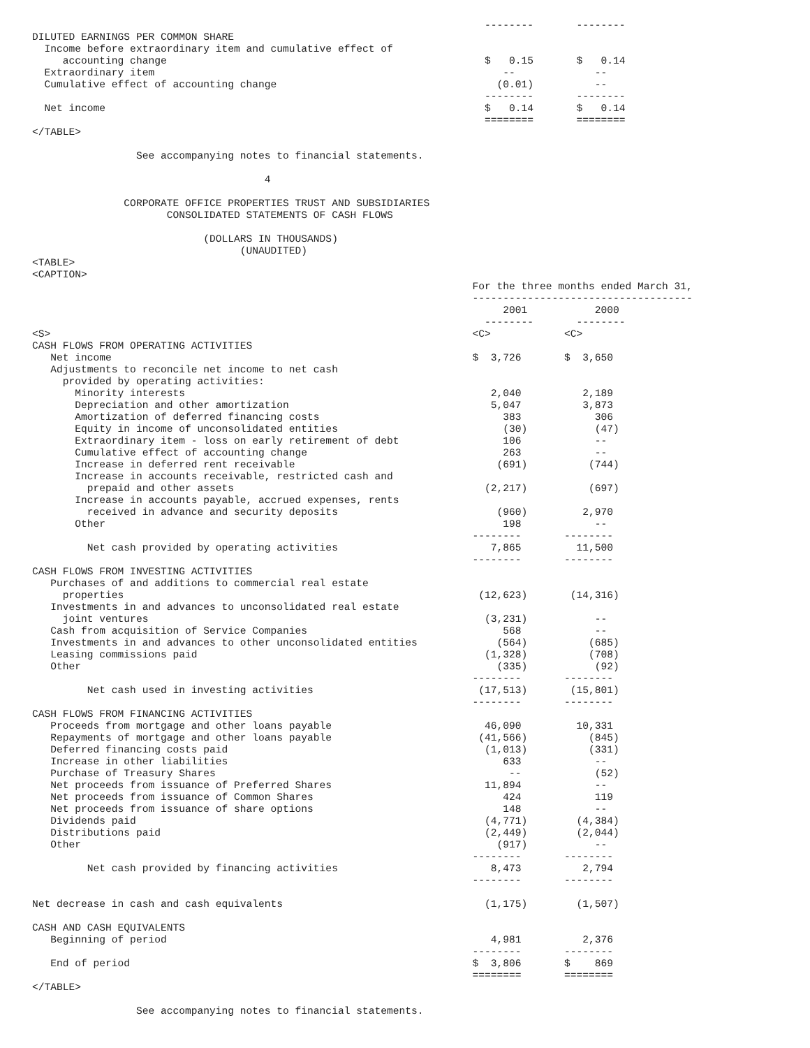--------       --------
DILUTED EARNINGS PER COMMON SHARE
  Income before extraordinary item and cumulative effect of
     accounting change                                                    $   0.15       $   0.14
  Extraordinary item                                                         --             --
  Cumulative effect of accounting change                                    (0.01)          --
                                                                          --------       --------
  Net income                                                              $   0.14       $   0.14
                                                                          ========       ========
</TABLE>

                 See accompanying notes to financial statements.

                                      4

               CORPORATE OFFICE PROPERTIES TRUST AND SUBSIDIARIES
                      CONSOLIDATED STATEMENTS OF CASH FLOWS

                            (DOLLARS IN THOUSANDS)
                                  (UNAUDITED)
<TABLE>
<CAPTION>
                                                                        For the three months ended March 31,
                                                                        ------------------------------------
                                                                             2001           2000
                                                                          --------       --------
<S>                                                                     <C>            <C>
CASH FLOWS FROM OPERATING ACTIVITIES
   Net income                                                           $  3,726       $  3,650
   Adjustments to reconcile net income to net cash
     provided by operating activities:
       Minority interests                                                  2,040          2,189
       Depreciation and other amortization                                 5,047          3,873
       Amortization of deferred financing costs                              383            306
       Equity in income of unconsolidated entities                           (30)           (47)
       Extraordinary item - loss on early retirement of debt                 106            --
       Cumulative effect of accounting change                                263            --
       Increase in deferred rent receivable                                 (691)          (744)
       Increase in accounts receivable, restricted cash and
         prepaid and other assets                                         (2,217)          (697)
       Increase in accounts payable, accrued expenses, rents
         received in advance and security deposits                          (960)         2,970
       Other                                                                 198            --
                                                                        --------       --------
         Net cash provided by operating activities                         7,865         11,500
                                                                        --------       --------
CASH FLOWS FROM INVESTING ACTIVITIES
   Purchases of and additions to commercial real estate
     properties                                                          (12,623)       (14,316)
   Investments in and advances to unconsolidated real estate
     joint ventures                                                       (3,231)           --
   Cash from acquisition of Service Companies                                568            --
   Investments in and advances to other unconsolidated entities             (564)          (685)
   Leasing commissions paid                                               (1,328)          (708)
   Other                                                                    (335)           (92)
                                                                        --------       --------
         Net cash used in investing activities                           (17,513)       (15,801)
                                                                        --------       --------
CASH FLOWS FROM FINANCING ACTIVITIES
   Proceeds from mortgage and other loans payable                         46,090         10,331
   Repayments of mortgage and other loans payable                        (41,566)          (845)
   Deferred financing costs paid                                          (1,013)          (331)
   Increase in other liabilities                                             633            --
   Purchase of Treasury Shares                                                --            (52)
   Net proceeds from issuance of Preferred Shares                         11,894            --
   Net proceeds from issuance of Common Shares                               424            119
   Net proceeds from issuance of share options                               148            --
   Dividends paid                                                         (4,771)        (4,384)
   Distributions paid                                                     (2,449)        (2,044)
   Other                                                                    (917)           --
                                                                        --------       --------
         Net cash provided by financing activities                         8,473          2,794
                                                                        --------       --------

Net decrease in cash and cash equivalents                                 (1,175)        (1,507)

CASH AND CASH EQUIVALENTS
   Beginning of period                                                     4,981          2,376
                                                                        --------       --------
   End of period                                                        $  3,806       $    869
                                                                        ========       ========
</TABLE>

                 See accompanying notes to financial statements.